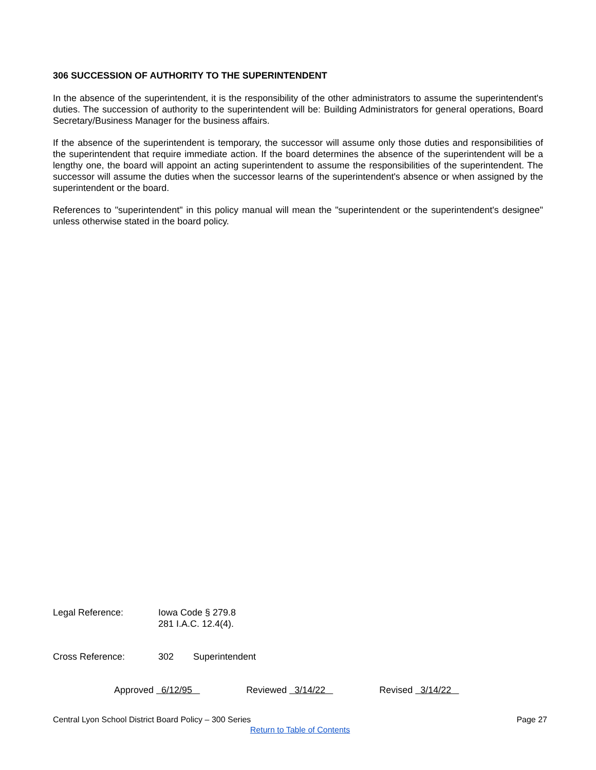306 SUCCESSION OF AUTHORITY TO THE SUPERINTENDENT
In the absence of the superintendent, it is the responsibility of the other administrators to assume the superintendent's duties. The succession of authority to the superintendent will be: Building Administrators for general operations, Board Secretary/Business Manager for the business affairs.
If the absence of the superintendent is temporary, the successor will assume only those duties and responsibilities of the superintendent that require immediate action. If the board determines the absence of the superintendent will be a lengthy one, the board will appoint an acting superintendent to assume the responsibilities of the superintendent. The successor will assume the duties when the successor learns of the superintendent's absence or when assigned by the superintendent or the board.
References to "superintendent" in this policy manual will mean the "superintendent or the superintendent's designee" unless otherwise stated in the board policy.
Legal Reference: Iowa Code § 279.8
281 I.A.C. 12.4(4).
Cross Reference: 302 Superintendent
Approved 6/12/95
Reviewed 3/14/22
Revised 3/14/22
Central Lyon School District Board Policy – 300 Series Page 27
Return to Table of Contents